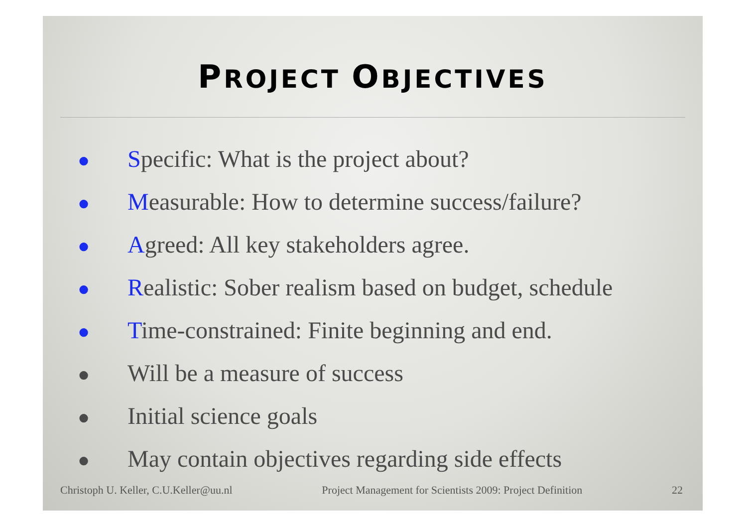PROJECT OBJECTIVES
● Specific: What is the project about?
● Measurable: How to determine success/failure?
● Agreed: All key stakeholders agree.
● Realistic: Sober realism based on budget, schedule
● Time-constrained: Finite beginning and end.
● Will be a measure of success
● Initial science goals
● May contain objectives regarding side effects
Christoph U. Keller, C.U.Keller@uu.nl Project Management for Scientists 2009: Project Definition 22